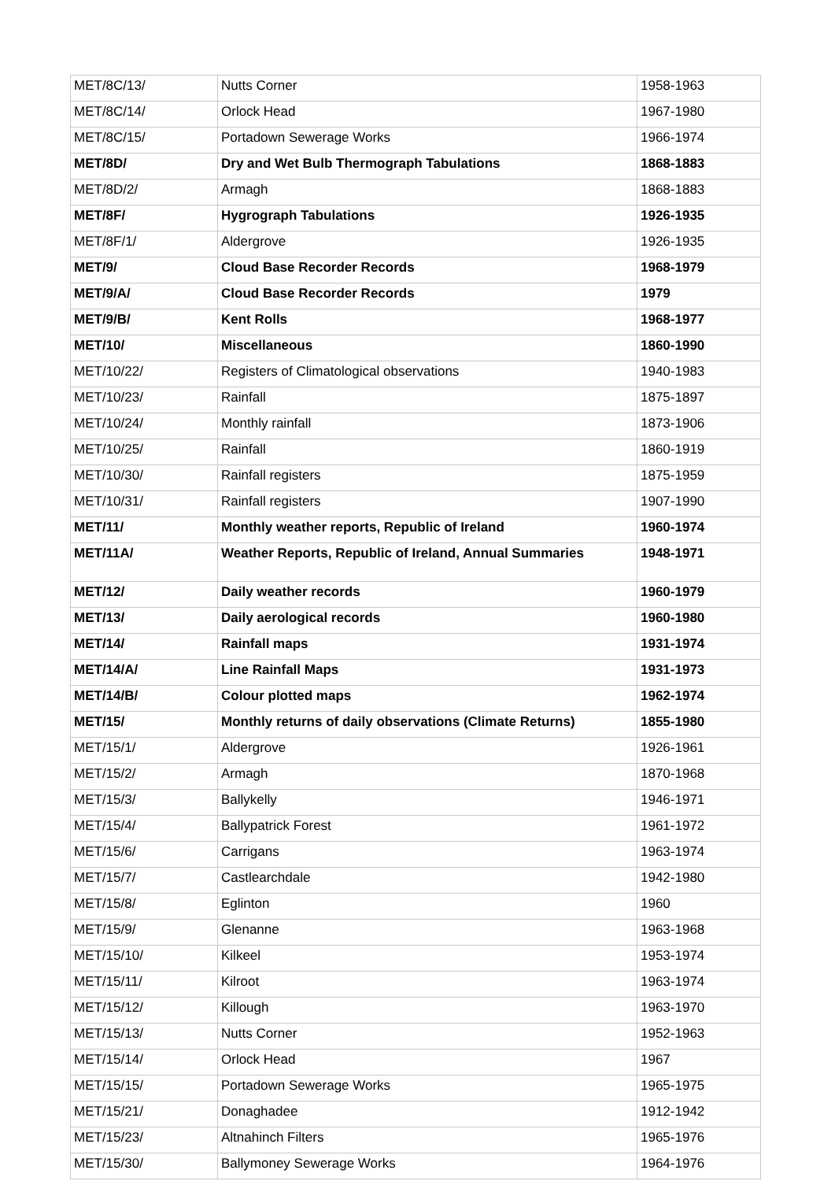| MET/8C/13/ | Nutts Corner | 1958-1963 |
| MET/8C/14/ | Orlock Head | 1967-1980 |
| MET/8C/15/ | Portadown Sewerage Works | 1966-1974 |
| MET/8D/ | Dry and Wet Bulb Thermograph Tabulations | 1868-1883 |
| MET/8D/2/ | Armagh | 1868-1883 |
| MET/8F/ | Hygrograph Tabulations | 1926-1935 |
| MET/8F/1/ | Aldergrove | 1926-1935 |
| MET/9/ | Cloud Base Recorder Records | 1968-1979 |
| MET/9/A/ | Cloud Base Recorder Records | 1979 |
| MET/9/B/ | Kent Rolls | 1968-1977 |
| MET/10/ | Miscellaneous | 1860-1990 |
| MET/10/22/ | Registers of Climatological observations | 1940-1983 |
| MET/10/23/ | Rainfall | 1875-1897 |
| MET/10/24/ | Monthly rainfall | 1873-1906 |
| MET/10/25/ | Rainfall | 1860-1919 |
| MET/10/30/ | Rainfall registers | 1875-1959 |
| MET/10/31/ | Rainfall registers | 1907-1990 |
| MET/11/ | Monthly weather reports, Republic of Ireland | 1960-1974 |
| MET/11A/ | Weather Reports, Republic of Ireland, Annual Summaries | 1948-1971 |
| MET/12/ | Daily weather records | 1960-1979 |
| MET/13/ | Daily aerological records | 1960-1980 |
| MET/14/ | Rainfall maps | 1931-1974 |
| MET/14/A/ | Line Rainfall Maps | 1931-1973 |
| MET/14/B/ | Colour plotted maps | 1962-1974 |
| MET/15/ | Monthly returns of daily observations (Climate Returns) | 1855-1980 |
| MET/15/1/ | Aldergrove | 1926-1961 |
| MET/15/2/ | Armagh | 1870-1968 |
| MET/15/3/ | Ballykelly | 1946-1971 |
| MET/15/4/ | Ballypatrick Forest | 1961-1972 |
| MET/15/6/ | Carrigans | 1963-1974 |
| MET/15/7/ | Castlearchdale | 1942-1980 |
| MET/15/8/ | Eglinton | 1960 |
| MET/15/9/ | Glenanne | 1963-1968 |
| MET/15/10/ | Kilkeel | 1953-1974 |
| MET/15/11/ | Kilroot | 1963-1974 |
| MET/15/12/ | Killough | 1963-1970 |
| MET/15/13/ | Nutts Corner | 1952-1963 |
| MET/15/14/ | Orlock Head | 1967 |
| MET/15/15/ | Portadown Sewerage Works | 1965-1975 |
| MET/15/21/ | Donaghadee | 1912-1942 |
| MET/15/23/ | Altnahinch Filters | 1965-1976 |
| MET/15/30/ | Ballymoney Sewerage Works | 1964-1976 |